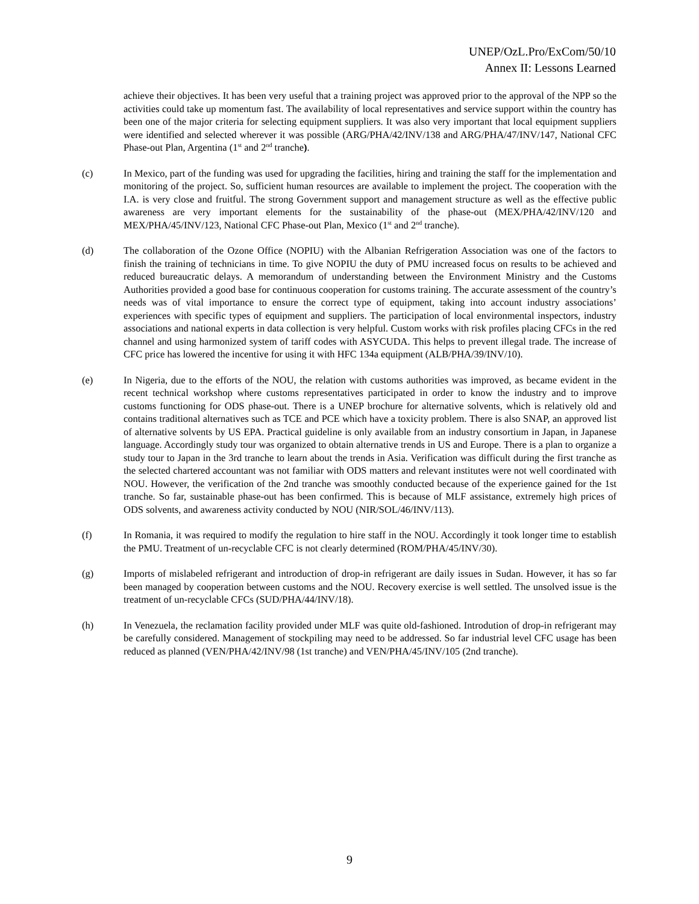UNEP/OzL.Pro/ExCom/50/10
Annex II: Lessons Learned
achieve their objectives. It has been very useful that a training project was approved prior to the approval of the NPP so the activities could take up momentum fast. The availability of local representatives and service support within the country has been one of the major criteria for selecting equipment suppliers. It was also very important that local equipment suppliers were identified and selected wherever it was possible (ARG/PHA/42/INV/138 and ARG/PHA/47/INV/147, National CFC Phase-out Plan, Argentina (1<sup>st</sup> and 2<sup>nd</sup> tranche).
(c) In Mexico, part of the funding was used for upgrading the facilities, hiring and training the staff for the implementation and monitoring of the project. So, sufficient human resources are available to implement the project. The cooperation with the I.A. is very close and fruitful. The strong Government support and management structure as well as the effective public awareness are very important elements for the sustainability of the phase-out (MEX/PHA/42/INV/120 and MEX/PHA/45/INV/123, National CFC Phase-out Plan, Mexico (1<sup>st</sup> and 2<sup>nd</sup> tranche).
(d) The collaboration of the Ozone Office (NOPIU) with the Albanian Refrigeration Association was one of the factors to finish the training of technicians in time. To give NOPIU the duty of PMU increased focus on results to be achieved and reduced bureaucratic delays. A memorandum of understanding between the Environment Ministry and the Customs Authorities provided a good base for continuous cooperation for customs training. The accurate assessment of the country’s needs was of vital importance to ensure the correct type of equipment, taking into account industry associations’ experiences with specific types of equipment and suppliers. The participation of local environmental inspectors, industry associations and national experts in data collection is very helpful. Custom works with risk profiles placing CFCs in the red channel and using harmonized system of tariff codes with ASYCUDA. This helps to prevent illegal trade. The increase of CFC price has lowered the incentive for using it with HFC 134a equipment (ALB/PHA/39/INV/10).
(e) In Nigeria, due to the efforts of the NOU, the relation with customs authorities was improved, as became evident in the recent technical workshop where customs representatives participated in order to know the industry and to improve customs functioning for ODS phase-out. There is a UNEP brochure for alternative solvents, which is relatively old and contains traditional alternatives such as TCE and PCE which have a toxicity problem. There is also SNAP, an approved list of alternative solvents by US EPA. Practical guideline is only available from an industry consortium in Japan, in Japanese language. Accordingly study tour was organized to obtain alternative trends in US and Europe. There is a plan to organize a study tour to Japan in the 3rd tranche to learn about the trends in Asia. Verification was difficult during the first tranche as the selected chartered accountant was not familiar with ODS matters and relevant institutes were not well coordinated with NOU. However, the verification of the 2nd tranche was smoothly conducted because of the experience gained for the 1st tranche. So far, sustainable phase-out has been confirmed. This is because of MLF assistance, extremely high prices of ODS solvents, and awareness activity conducted by NOU (NIR/SOL/46/INV/113).
(f) In Romania, it was required to modify the regulation to hire staff in the NOU. Accordingly it took longer time to establish the PMU. Treatment of un-recyclable CFC is not clearly determined (ROM/PHA/45/INV/30).
(g) Imports of mislabeled refrigerant and introduction of drop-in refrigerant are daily issues in Sudan. However, it has so far been managed by cooperation between customs and the NOU. Recovery exercise is well settled. The unsolved issue is the treatment of un-recyclable CFCs (SUD/PHA/44/INV/18).
(h) In Venezuela, the reclamation facility provided under MLF was quite old-fashioned. Introdution of drop-in refrigerant may be carefully considered. Management of stockpiling may need to be addressed. So far industrial level CFC usage has been reduced as planned (VEN/PHA/42/INV/98 (1st tranche) and VEN/PHA/45/INV/105 (2nd tranche).
9